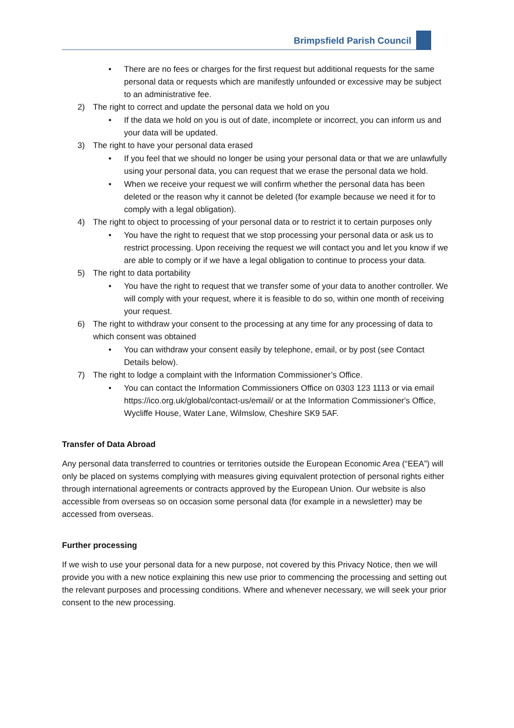Brimpsfield Parish Council
• There are no fees or charges for the first request but additional requests for the same personal data or requests which are manifestly unfounded or excessive may be subject to an administrative fee.
2) The right to correct and update the personal data we hold on you
• If the data we hold on you is out of date, incomplete or incorrect, you can inform us and your data will be updated.
3) The right to have your personal data erased
• If you feel that we should no longer be using your personal data or that we are unlawfully using your personal data, you can request that we erase the personal data we hold.
• When we receive your request we will confirm whether the personal data has been deleted or the reason why it cannot be deleted (for example because we need it for to comply with a legal obligation).
4) The right to object to processing of your personal data or to restrict it to certain purposes only
• You have the right to request that we stop processing your personal data or ask us to restrict processing. Upon receiving the request we will contact you and let you know if we are able to comply or if we have a legal obligation to continue to process your data.
5) The right to data portability
• You have the right to request that we transfer some of your data to another controller. We will comply with your request, where it is feasible to do so, within one month of receiving your request.
6) The right to withdraw your consent to the processing at any time for any processing of data to which consent was obtained
• You can withdraw your consent easily by telephone, email, or by post (see Contact Details below).
7) The right to lodge a complaint with the Information Commissioner’s Office.
• You can contact the Information Commissioners Office on 0303 123 1113 or via email https://ico.org.uk/global/contact-us/email/ or at the Information Commissioner's Office, Wycliffe House, Water Lane, Wilmslow, Cheshire SK9 5AF.
Transfer of Data Abroad
Any personal data transferred to countries or territories outside the European Economic Area (“EEA”) will only be placed on systems complying with measures giving equivalent protection of personal rights either through international agreements or contracts approved by the European Union. Our website is also accessible from overseas so on occasion some personal data (for example in a newsletter) may be accessed from overseas.
Further processing
If we wish to use your personal data for a new purpose, not covered by this Privacy Notice, then we will provide you with a new notice explaining this new use prior to commencing the processing and setting out the relevant purposes and processing conditions. Where and whenever necessary, we will seek your prior consent to the new processing.